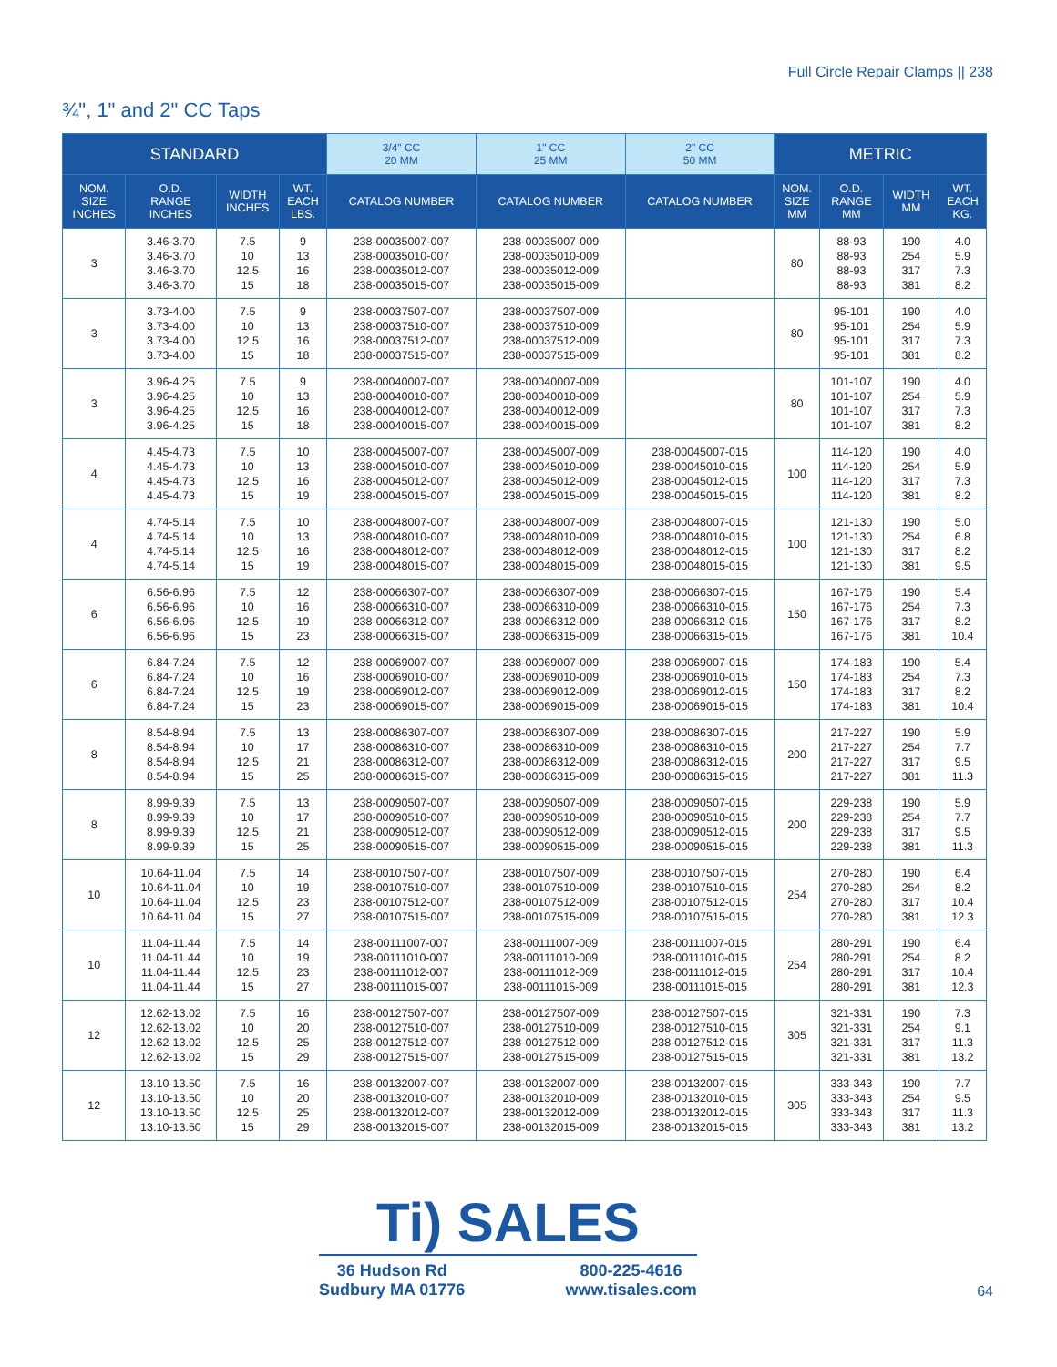Full Circle Repair Clamps || 238
¾", 1" and 2" CC Taps
| STANDARD | | | | 3/4" CC 20 MM | 1" CC 25 MM | 2" CC 50 MM | METRIC | | | |
| --- | --- | --- | --- | --- | --- | --- | --- | --- | --- | --- |
| NOM. SIZE INCHES | O.D. RANGE INCHES | WIDTH INCHES | WT. EACH LBS. | CATALOG NUMBER | CATALOG NUMBER | CATALOG NUMBER | NOM. SIZE MM | O.D. RANGE MM | WIDTH MM | WT. EACH KG. |
| 3 | 3.46-3.70 3.46-3.70 3.46-3.70 3.46-3.70 | 7.5 10 12.5 15 | 9 13 16 18 | 238-00035007-007 238-00035010-007 238-00035012-007 238-00035015-007 | 238-00035007-009 238-00035010-009 238-00035012-009 238-00035015-009 | | 80 | 88-93 88-93 88-93 88-93 | 190 254 317 381 | 4.0 5.9 7.3 8.2 |
| 3 | 3.73-4.00 3.73-4.00 3.73-4.00 3.73-4.00 | 7.5 10 12.5 15 | 9 13 16 18 | 238-00037507-007 238-00037510-007 238-00037512-007 238-00037515-007 | 238-00037507-009 238-00037510-009 238-00037512-009 238-00037515-009 | | 80 | 95-101 95-101 95-101 95-101 | 190 254 317 381 | 4.0 5.9 7.3 8.2 |
| 3 | 3.96-4.25 3.96-4.25 3.96-4.25 3.96-4.25 | 7.5 10 12.5 15 | 9 13 16 18 | 238-00040007-007 238-00040010-007 238-00040012-007 238-00040015-007 | 238-00040007-009 238-00040010-009 238-00040012-009 238-00040015-009 | | 80 | 101-107 101-107 101-107 101-107 | 190 254 317 381 | 4.0 5.9 7.3 8.2 |
| 4 | 4.45-4.73 4.45-4.73 4.45-4.73 4.45-4.73 | 7.5 10 12.5 15 | 10 13 16 19 | 238-00045007-007 238-00045010-007 238-00045012-007 238-00045015-007 | 238-00045007-009 238-00045010-009 238-00045012-009 238-00045015-009 | 238-00045007-015 238-00045010-015 238-00045012-015 238-00045015-015 | 100 | 114-120 114-120 114-120 114-120 | 190 254 317 381 | 4.0 5.9 7.3 8.2 |
| 4 | 4.74-5.14 4.74-5.14 4.74-5.14 4.74-5.14 | 7.5 10 12.5 15 | 10 13 16 19 | 238-00048007-007 238-00048010-007 238-00048012-007 238-00048015-007 | 238-00048007-009 238-00048010-009 238-00048012-009 238-00048015-009 | 238-00048007-015 238-00048010-015 238-00048012-015 238-00048015-015 | 100 | 121-130 121-130 121-130 121-130 | 190 254 317 381 | 5.0 6.8 8.2 9.5 |
| 6 | 6.56-6.96 6.56-6.96 6.56-6.96 6.56-6.96 | 7.5 10 12.5 15 | 12 16 19 23 | 238-00066307-007 238-00066310-007 238-00066312-007 238-00066315-007 | 238-00066307-009 238-00066310-009 238-00066312-009 238-00066315-009 | 238-00066307-015 238-00066310-015 238-00066312-015 238-00066315-015 | 150 | 167-176 167-176 167-176 167-176 | 190 254 317 381 | 5.4 7.3 8.2 10.4 |
| 6 | 6.84-7.24 6.84-7.24 6.84-7.24 6.84-7.24 | 7.5 10 12.5 15 | 12 16 19 23 | 238-00069007-007 238-00069010-007 238-00069012-007 238-00069015-007 | 238-00069007-009 238-00069010-009 238-00069012-009 238-00069015-009 | 238-00069007-015 238-00069010-015 238-00069012-015 238-00069015-015 | 150 | 174-183 174-183 174-183 174-183 | 190 254 317 381 | 5.4 7.3 8.2 10.4 |
| 8 | 8.54-8.94 8.54-8.94 8.54-8.94 8.54-8.94 | 7.5 10 12.5 15 | 13 17 21 25 | 238-00086307-007 238-00086310-007 238-00086312-007 238-00086315-007 | 238-00086307-009 238-00086310-009 238-00086312-009 238-00086315-009 | 238-00086307-015 238-00086310-015 238-00086312-015 238-00086315-015 | 200 | 217-227 217-227 217-227 217-227 | 190 254 317 381 | 5.9 7.7 9.5 11.3 |
| 8 | 8.99-9.39 8.99-9.39 8.99-9.39 8.99-9.39 | 7.5 10 12.5 15 | 13 17 21 25 | 238-00090507-007 238-00090510-007 238-00090512-007 238-00090515-007 | 238-00090507-009 238-00090510-009 238-00090512-009 238-00090515-009 | 238-00090507-015 238-00090510-015 238-00090512-015 238-00090515-015 | 200 | 229-238 229-238 229-238 229-238 | 190 254 317 381 | 5.9 7.7 9.5 11.3 |
| 10 | 10.64-11.04 10.64-11.04 10.64-11.04 10.64-11.04 | 7.5 10 12.5 15 | 14 19 23 27 | 238-00107507-007 238-00107510-007 238-00107512-007 238-00107515-007 | 238-00107507-009 238-00107510-009 238-00107512-009 238-00107515-009 | 238-00107507-015 238-00107510-015 238-00107512-015 238-00107515-015 | 254 | 270-280 270-280 270-280 270-280 | 190 254 317 381 | 6.4 8.2 10.4 12.3 |
| 10 | 11.04-11.44 11.04-11.44 11.04-11.44 11.04-11.44 | 7.5 10 12.5 15 | 14 19 23 27 | 238-00111007-007 238-00111010-007 238-00111012-007 238-00111015-007 | 238-00111007-009 238-00111010-009 238-00111012-009 238-00111015-009 | 238-00111007-015 238-00111010-015 238-00111012-015 238-00111015-015 | 254 | 280-291 280-291 280-291 280-291 | 190 254 317 381 | 6.4 8.2 10.4 12.3 |
| 12 | 12.62-13.02 12.62-13.02 12.62-13.02 12.62-13.02 | 7.5 10 12.5 15 | 16 20 25 29 | 238-00127507-007 238-00127510-007 238-00127512-007 238-00127515-007 | 238-00127507-009 238-00127510-009 238-00127512-009 238-00127515-009 | 238-00127507-015 238-00127510-015 238-00127512-015 238-00127515-015 | 305 | 321-331 321-331 321-331 321-331 | 190 254 317 381 | 7.3 9.1 11.3 13.2 |
| 12 | 13.10-13.50 13.10-13.50 13.10-13.50 13.10-13.50 | 7.5 10 12.5 15 | 16 20 25 29 | 238-00132007-007 238-00132010-007 238-00132012-007 238-00132015-007 | 238-00132007-009 238-00132010-009 238-00132012-009 238-00132015-009 | 238-00132007-015 238-00132010-015 238-00132012-015 238-00132015-015 | 305 | 333-343 333-343 333-343 333-343 | 190 254 317 381 | 7.7 9.5 11.3 13.2 |
Ti) SALES
36 Hudson Rd
Sudbury MA 01776
800-225-4616
www.tisales.com
64